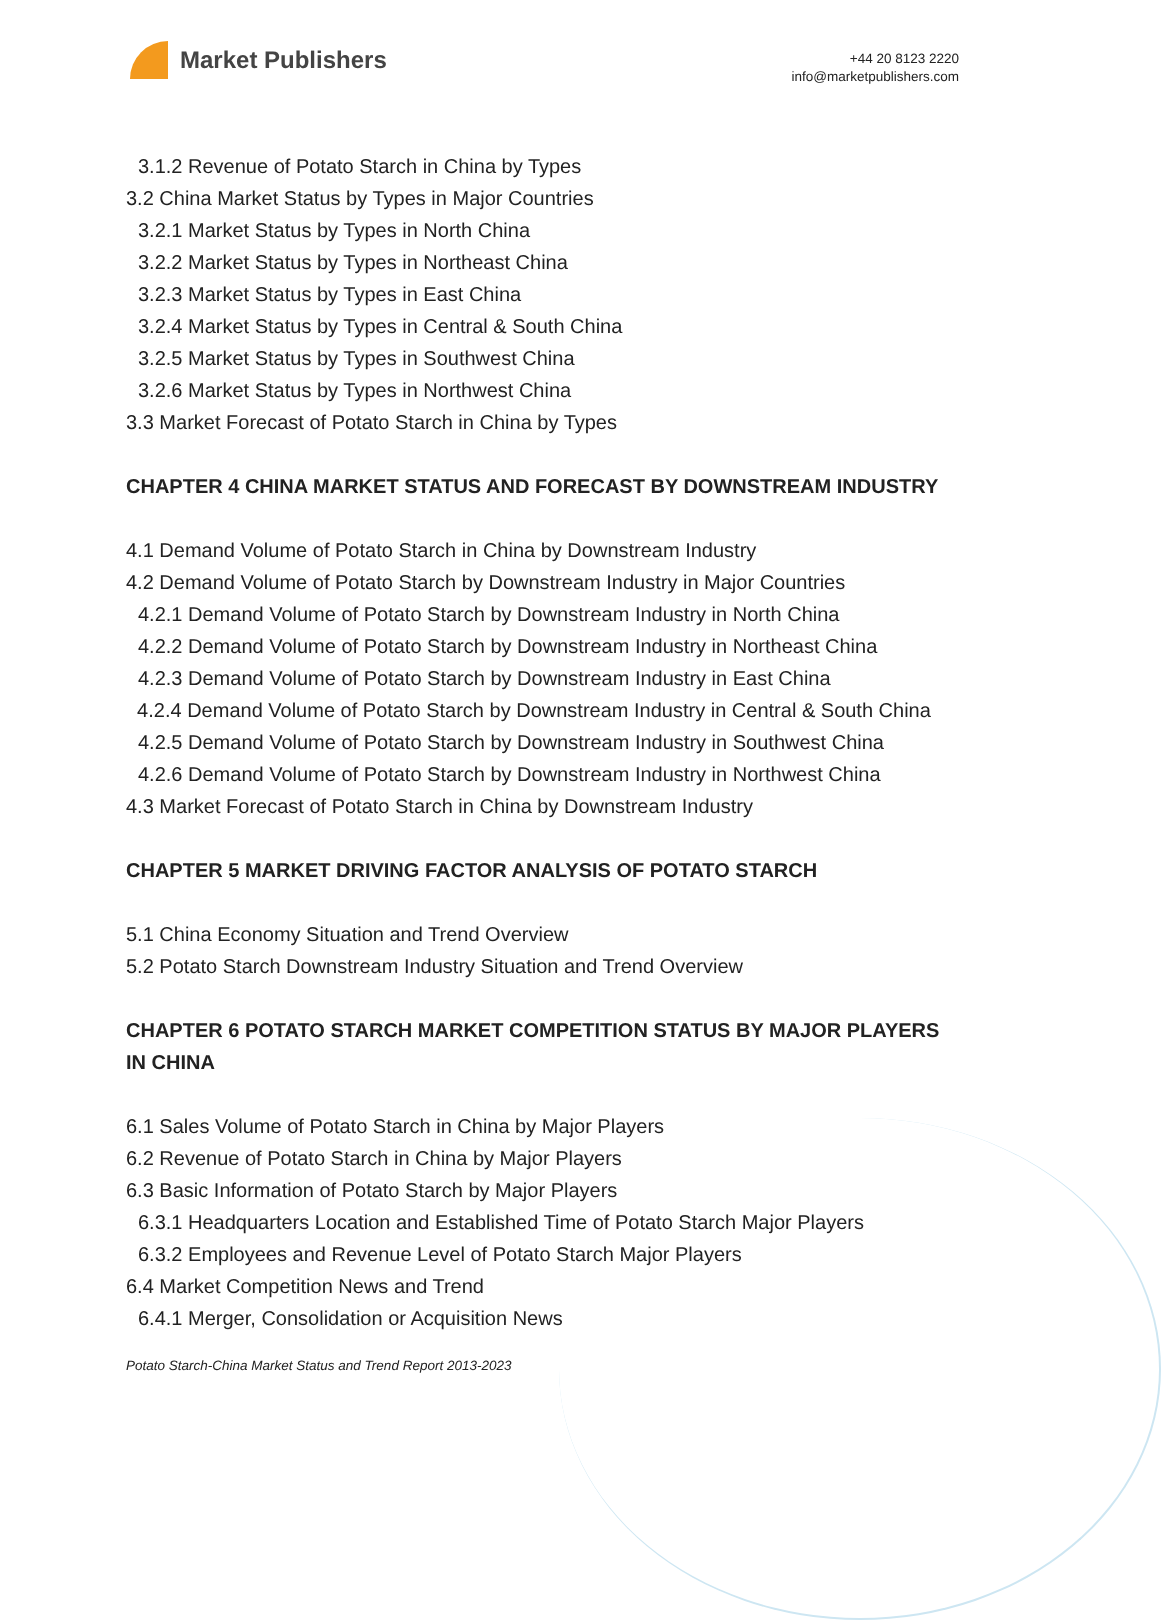Market Publishers
+44 20 8123 2220
info@marketpublishers.com
3.1.2 Revenue of Potato Starch in China by Types
3.2 China Market Status by Types in Major Countries
3.2.1 Market Status by Types in North China
3.2.2 Market Status by Types in Northeast China
3.2.3 Market Status by Types in East China
3.2.4 Market Status by Types in Central & South China
3.2.5 Market Status by Types in Southwest China
3.2.6 Market Status by Types in Northwest China
3.3 Market Forecast of Potato Starch in China by Types
CHAPTER 4 CHINA MARKET STATUS AND FORECAST BY DOWNSTREAM INDUSTRY
4.1 Demand Volume of Potato Starch in China by Downstream Industry
4.2 Demand Volume of Potato Starch by Downstream Industry in Major Countries
4.2.1 Demand Volume of Potato Starch by Downstream Industry in North China
4.2.2 Demand Volume of Potato Starch by Downstream Industry in Northeast China
4.2.3 Demand Volume of Potato Starch by Downstream Industry in East China
4.2.4 Demand Volume of Potato Starch by Downstream Industry in Central & South China
4.2.5 Demand Volume of Potato Starch by Downstream Industry in Southwest China
4.2.6 Demand Volume of Potato Starch by Downstream Industry in Northwest China
4.3 Market Forecast of Potato Starch in China by Downstream Industry
CHAPTER 5 MARKET DRIVING FACTOR ANALYSIS OF POTATO STARCH
5.1 China Economy Situation and Trend Overview
5.2 Potato Starch Downstream Industry Situation and Trend Overview
CHAPTER 6 POTATO STARCH MARKET COMPETITION STATUS BY MAJOR PLAYERS IN CHINA
6.1 Sales Volume of Potato Starch in China by Major Players
6.2 Revenue of Potato Starch in China by Major Players
6.3 Basic Information of Potato Starch by Major Players
6.3.1 Headquarters Location and Established Time of Potato Starch Major Players
6.3.2 Employees and Revenue Level of Potato Starch Major Players
6.4 Market Competition News and Trend
6.4.1 Merger, Consolidation or Acquisition News
Potato Starch-China Market Status and Trend Report 2013-2023